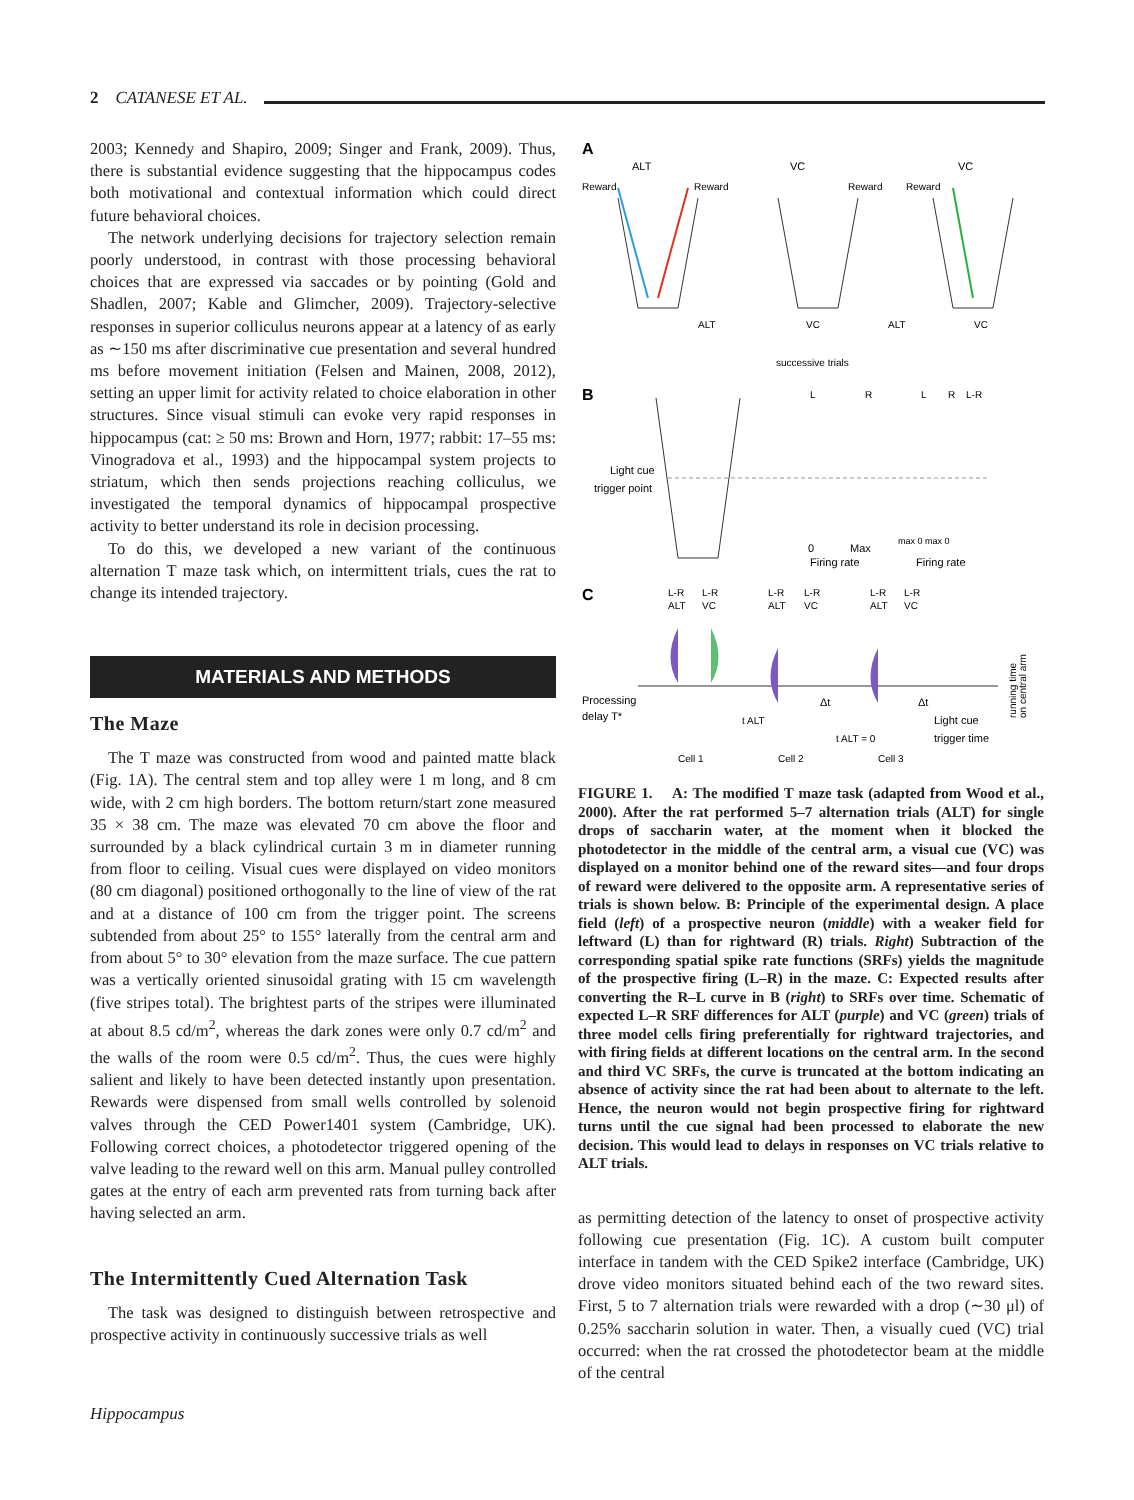2 CATANESE ET AL.
2003; Kennedy and Shapiro, 2009; Singer and Frank, 2009). Thus, there is substantial evidence suggesting that the hippocampus codes both motivational and contextual information which could direct future behavioral choices.
The network underlying decisions for trajectory selection remain poorly understood, in contrast with those processing behavioral choices that are expressed via saccades or by pointing (Gold and Shadlen, 2007; Kable and Glimcher, 2009). Trajectory-selective responses in superior colliculus neurons appear at a latency of as early as ∼150 ms after discriminative cue presentation and several hundred ms before movement initiation (Felsen and Mainen, 2008, 2012), setting an upper limit for activity related to choice elaboration in other structures. Since visual stimuli can evoke very rapid responses in hippocampus (cat: ≥ 50 ms: Brown and Horn, 1977; rabbit: 17–55 ms: Vinogradova et al., 1993) and the hippocampal system projects to striatum, which then sends projections reaching colliculus, we investigated the temporal dynamics of hippocampal prospective activity to better understand its role in decision processing.
To do this, we developed a new variant of the continuous alternation T maze task which, on intermittent trials, cues the rat to change its intended trajectory.
MATERIALS AND METHODS
The Maze
The T maze was constructed from wood and painted matte black (Fig. 1A). The central stem and top alley were 1 m long, and 8 cm wide, with 2 cm high borders. The bottom return/start zone measured 35 × 38 cm. The maze was elevated 70 cm above the floor and surrounded by a black cylindrical curtain 3 m in diameter running from floor to ceiling. Visual cues were displayed on video monitors (80 cm diagonal) positioned orthogonally to the line of view of the rat and at a distance of 100 cm from the trigger point. The screens subtended from about 25° to 155° laterally from the central arm and from about 5° to 30° elevation from the maze surface. The cue pattern was a vertically oriented sinusoidal grating with 15 cm wavelength (five stripes total). The brightest parts of the stripes were illuminated at about 8.5 cd/m<sup>2</sup>, whereas the dark zones were only 0.7 cd/m<sup>2</sup> and the walls of the room were 0.5 cd/m<sup>2</sup>. Thus, the cues were highly salient and likely to have been detected instantly upon presentation. Rewards were dispensed from small wells controlled by solenoid valves through the CED Power1401 system (Cambridge, UK). Following correct choices, a photodetector triggered opening of the valve leading to the reward well on this arm. Manual pulley controlled gates at the entry of each arm prevented rats from turning back after having selected an arm.
The Intermittently Cued Alternation Task
The task was designed to distinguish between retrospective and prospective activity in continuously successive trials as well
A
ALT
VC
VC
Reward
Reward
Reward
Reward
ALT
VC
ALT
VC
successive trials
B
L
R
L
R
L-R
Light cue
trigger point
0
Max
Firing rate
max 0 max 0
Firing rate
C
L-R
ALT
L-R
VC
L-R
ALT
L-R
VC
L-R
ALT
L-R
VC
Processing
delay T*
Δt
Δt
t ALT
t ALT = 0
Light cue
trigger time
Cell 1
Cell 2
Cell 3
running time
on central arm
FIGURE 1. A: The modified T maze task (adapted from Wood et al., 2000). After the rat performed 5–7 alternation trials (ALT) for single drops of saccharin water, at the moment when it blocked the photodetector in the middle of the central arm, a visual cue (VC) was displayed on a monitor behind one of the reward sites—and four drops of reward were delivered to the opposite arm. A representative series of trials is shown below. B: Principle of the experimental design. A place field (left) of a prospective neuron (middle) with a weaker field for leftward (L) than for rightward (R) trials. Right) Subtraction of the corresponding spatial spike rate functions (SRFs) yields the magnitude of the prospective firing (L–R) in the maze. C: Expected results after converting the R–L curve in B (right) to SRFs over time. Schematic of expected L–R SRF differences for ALT (purple) and VC (green) trials of three model cells firing preferentially for rightward trajectories, and with firing fields at different locations on the central arm. In the second and third VC SRFs, the curve is truncated at the bottom indicating an absence of activity since the rat had been about to alternate to the left. Hence, the neuron would not begin prospective firing for rightward turns until the cue signal had been processed to elaborate the new decision. This would lead to delays in responses on VC trials relative to ALT trials.
as permitting detection of the latency to onset of prospective activity following cue presentation (Fig. 1C). A custom built computer interface in tandem with the CED Spike2 interface (Cambridge, UK) drove video monitors situated behind each of the two reward sites. First, 5 to 7 alternation trials were rewarded with a drop (∼30 μl) of 0.25% saccharin solution in water. Then, a visually cued (VC) trial occurred: when the rat crossed the photodetector beam at the middle of the central
Hippocampus